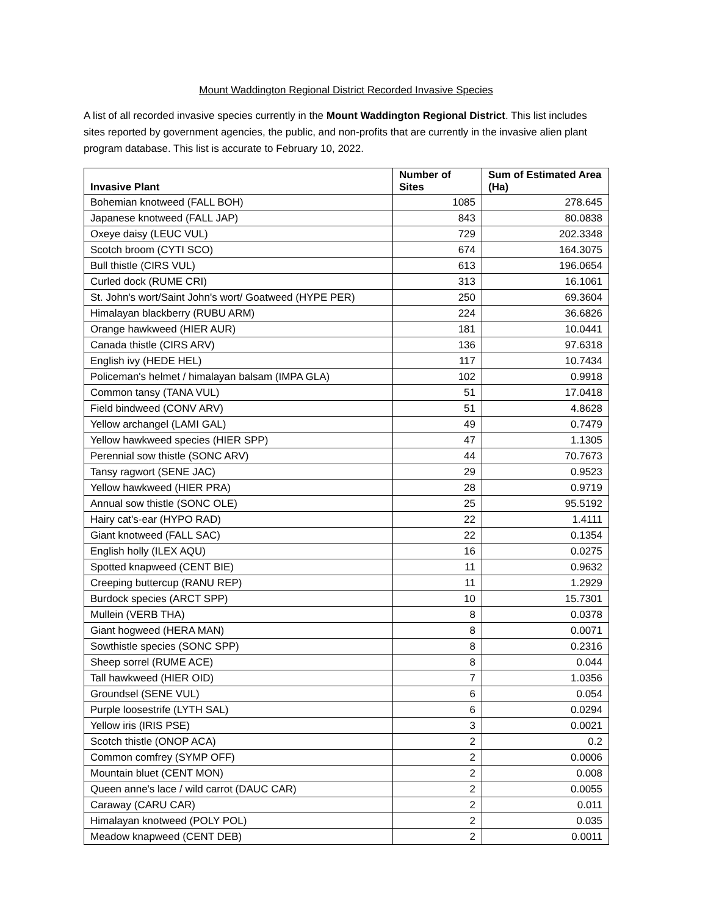Mount Waddington Regional District Recorded Invasive Species
A list of all recorded invasive species currently in the Mount Waddington Regional District. This list includes sites reported by government agencies, the public, and non-profits that are currently in the invasive alien plant program database. This list is accurate to February 10, 2022.
| Invasive Plant | Number of Sites | Sum of Estimated Area (Ha) |
| --- | --- | --- |
| Bohemian knotweed (FALL BOH) | 1085 | 278.645 |
| Japanese knotweed (FALL JAP) | 843 | 80.0838 |
| Oxeye daisy (LEUC VUL) | 729 | 202.3348 |
| Scotch broom (CYTI SCO) | 674 | 164.3075 |
| Bull thistle (CIRS VUL) | 613 | 196.0654 |
| Curled dock (RUME CRI) | 313 | 16.1061 |
| St. John's wort/Saint John's wort/ Goatweed (HYPE PER) | 250 | 69.3604 |
| Himalayan blackberry (RUBU ARM) | 224 | 36.6826 |
| Orange hawkweed (HIER AUR) | 181 | 10.0441 |
| Canada thistle (CIRS ARV) | 136 | 97.6318 |
| English ivy (HEDE HEL) | 117 | 10.7434 |
| Policeman's helmet / himalayan balsam (IMPA GLA) | 102 | 0.9918 |
| Common tansy (TANA VUL) | 51 | 17.0418 |
| Field bindweed (CONV ARV) | 51 | 4.8628 |
| Yellow archangel (LAMI GAL) | 49 | 0.7479 |
| Yellow hawkweed species (HIER SPP) | 47 | 1.1305 |
| Perennial sow thistle (SONC ARV) | 44 | 70.7673 |
| Tansy ragwort (SENE JAC) | 29 | 0.9523 |
| Yellow hawkweed (HIER PRA) | 28 | 0.9719 |
| Annual sow thistle (SONC OLE) | 25 | 95.5192 |
| Hairy cat's-ear (HYPO RAD) | 22 | 1.4111 |
| Giant knotweed (FALL SAC) | 22 | 0.1354 |
| English holly (ILEX AQU) | 16 | 0.0275 |
| Spotted knapweed (CENT BIE) | 11 | 0.9632 |
| Creeping buttercup (RANU REP) | 11 | 1.2929 |
| Burdock species (ARCT SPP) | 10 | 15.7301 |
| Mullein (VERB THA) | 8 | 0.0378 |
| Giant hogweed (HERA MAN) | 8 | 0.0071 |
| Sowthistle species (SONC SPP) | 8 | 0.2316 |
| Sheep sorrel (RUME ACE) | 8 | 0.044 |
| Tall hawkweed (HIER OID) | 7 | 1.0356 |
| Groundsel (SENE VUL) | 6 | 0.054 |
| Purple loosestrife (LYTH SAL) | 6 | 0.0294 |
| Yellow iris (IRIS PSE) | 3 | 0.0021 |
| Scotch thistle (ONOP ACA) | 2 | 0.2 |
| Common comfrey (SYMP OFF) | 2 | 0.0006 |
| Mountain bluet (CENT MON) | 2 | 0.008 |
| Queen anne's lace / wild carrot (DAUC CAR) | 2 | 0.0055 |
| Caraway (CARU CAR) | 2 | 0.011 |
| Himalayan knotweed (POLY POL) | 2 | 0.035 |
| Meadow knapweed (CENT DEB) | 2 | 0.0011 |